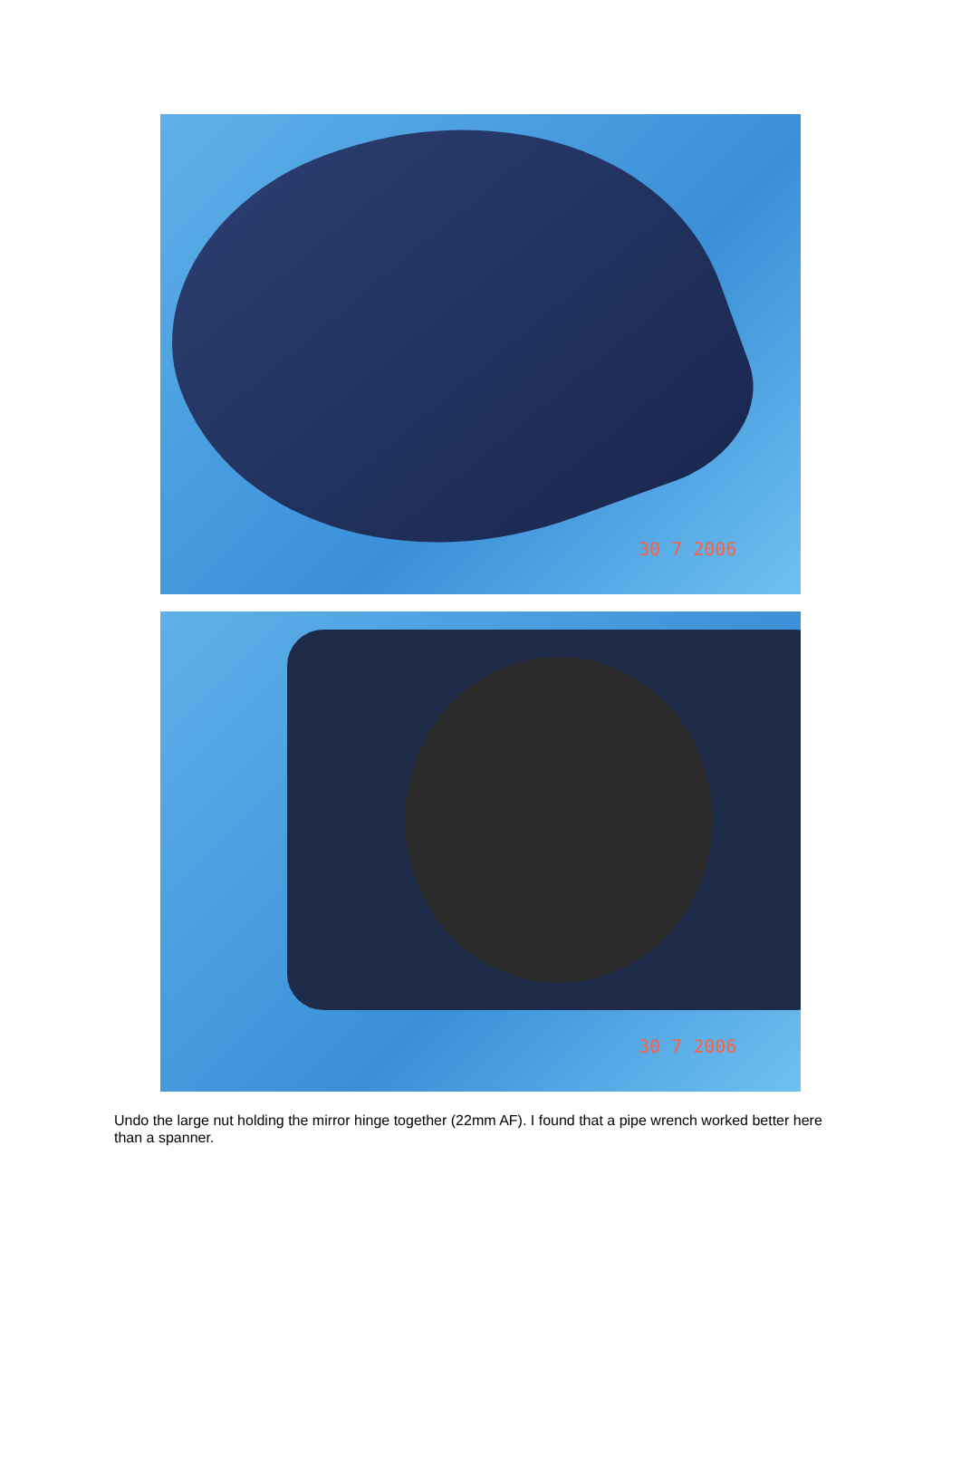30 7 2006
30 7 2006
Undo the large nut holding the mirror hinge together (22mm AF). I found that a pipe wrench worked better here than a spanner.